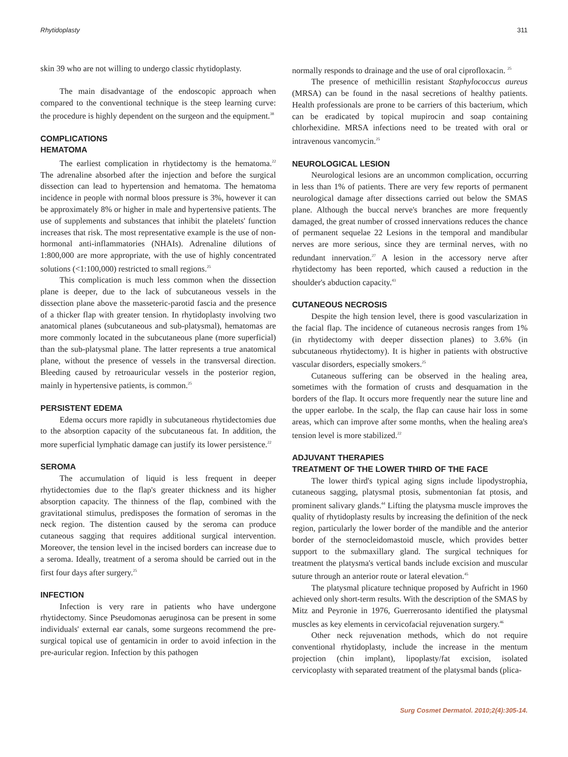Rhytidoplasty 311
skin 39 who are not willing to undergo classic rhytidoplasty.
The main disadvantage of the endoscopic approach when compared to the conventional technique is the steep learning curve: the procedure is highly dependent on the surgeon and the equipment.<sup>38</sup>
COMPLICATIONS
HEMATOMA
The earliest complication in rhytidectomy is the hematoma.<sup>22</sup> The adrenaline absorbed after the injection and before the surgical dissection can lead to hypertension and hematoma. The hematoma incidence in people with normal bloos pressure is 3%, however it can be approximately 8% or higher in male and hypertensive patients. The use of supplements and substances that inhibit the platelets' function increases that risk. The most representative example is the use of non-hormonal anti-inflammatories (NHAIs). Adrenaline dilutions of 1:800,000 are more appropriate, with the use of highly concentrated solutions (<1:100,000) restricted to small regions.<sup>25</sup>
This complication is much less common when the dissection plane is deeper, due to the lack of subcutaneous vessels in the dissection plane above the masseteric-parotid fascia and the presence of a thicker flap with greater tension. In rhytidoplasty involving two anatomical planes (subcutaneous and sub-platysmal), hematomas are more commonly located in the subcutaneous plane (more superficial) than the sub-platysmal plane. The latter represents a true anatomical plane, without the presence of vessels in the transversal direction. Bleeding caused by retroauricular vessels in the posterior region, mainly in hypertensive patients, is common.<sup>25</sup>
PERSISTENT EDEMA
Edema occurs more rapidly in subcutaneous rhytidectomies due to the absorption capacity of the subcutaneous fat. In addition, the more superficial lymphatic damage can justify its lower persistence.<sup>22</sup>
SEROMA
The accumulation of liquid is less frequent in deeper rhytidectomies due to the flap's greater thickness and its higher absorption capacity. The thinness of the flap, combined with the gravitational stimulus, predisposes the formation of seromas in the neck region. The distention caused by the seroma can produce cutaneous sagging that requires additional surgical intervention. Moreover, the tension level in the incised borders can increase due to a seroma. Ideally, treatment of a seroma should be carried out in the first four days after surgery.<sup>25</sup>
INFECTION
Infection is very rare in patients who have undergone rhytidectomy. Since Pseudomonas aeruginosa can be present in some individuals' external ear canals, some surgeons recommend the pre-surgical topical use of gentamicin in order to avoid infection in the pre-auricular region. Infection by this pathogen
normally responds to drainage and the use of oral ciprofloxacin. <sup>25</sup>
The presence of methicillin resistant Staphylococcus aureus (MRSA) can be found in the nasal secretions of healthy patients. Health professionals are prone to be carriers of this bacterium, which can be eradicated by topical mupirocin and soap containing chlorhexidine. MRSA infections need to be treated with oral or intravenous vancomycin.<sup>25</sup>
NEUROLOGICAL LESION
Neurological lesions are an uncommon complication, occurring in less than 1% of patients. There are very few reports of permanent neurological damage after dissections carried out below the SMAS plane. Although the buccal nerve's branches are more frequently damaged, the great number of crossed innervations reduces the chance of permanent sequelae 22 Lesions in the temporal and mandibular nerves are more serious, since they are terminal nerves, with no redundant innervation.<sup>27</sup> A lesion in the accessory nerve after rhytidectomy has been reported, which caused a reduction in the shoulder's abduction capacity.<sup>43</sup>
CUTANEOUS NECROSIS
Despite the high tension level, there is good vascularization in the facial flap. The incidence of cutaneous necrosis ranges from 1% (in rhytidectomy with deeper dissection planes) to 3.6% (in subcutaneous rhytidectomy). It is higher in patients with obstructive vascular disorders, especially smokers.<sup>25</sup>
Cutaneous suffering can be observed in the healing area, sometimes with the formation of crusts and desquamation in the borders of the flap. It occurs more frequently near the suture line and the upper earlobe. In the scalp, the flap can cause hair loss in some areas, which can improve after some months, when the healing area's tension level is more stabilized.<sup>22</sup>
ADJUVANT THERAPIES
TREATMENT OF THE LOWER THIRD OF THE FACE
The lower third's typical aging signs include lipodystrophia, cutaneous sagging, platysmal ptosis, submentonian fat ptosis, and prominent salivary glands.<sup>44</sup> Lifting the platysma muscle improves the quality of rhytidoplasty results by increasing the definition of the neck region, particularly the lower border of the mandible and the anterior border of the sternocleidomastoid muscle, which provides better support to the submaxillary gland. The surgical techniques for treatment the platysma's vertical bands include excision and muscular suture through an anterior route or lateral elevation.<sup>45</sup>
The platysmal plicature technique proposed by Aufricht in 1960 achieved only short-term results. With the description of the SMAS by Mitz and Peyronie in 1976, Guerrerosanto identified the platysmal muscles as key elements in cervicofacial rejuvenation surgery.<sup>46</sup>
Other neck rejuvenation methods, which do not require conventional rhytidoplasty, include the increase in the mentum projection (chin implant), lipoplasty/fat excision, isolated cervicoplasty with separated treatment of the platysmal bands (plica-
Surg Cosmet Dermatol. 2010;2(4):305-14.